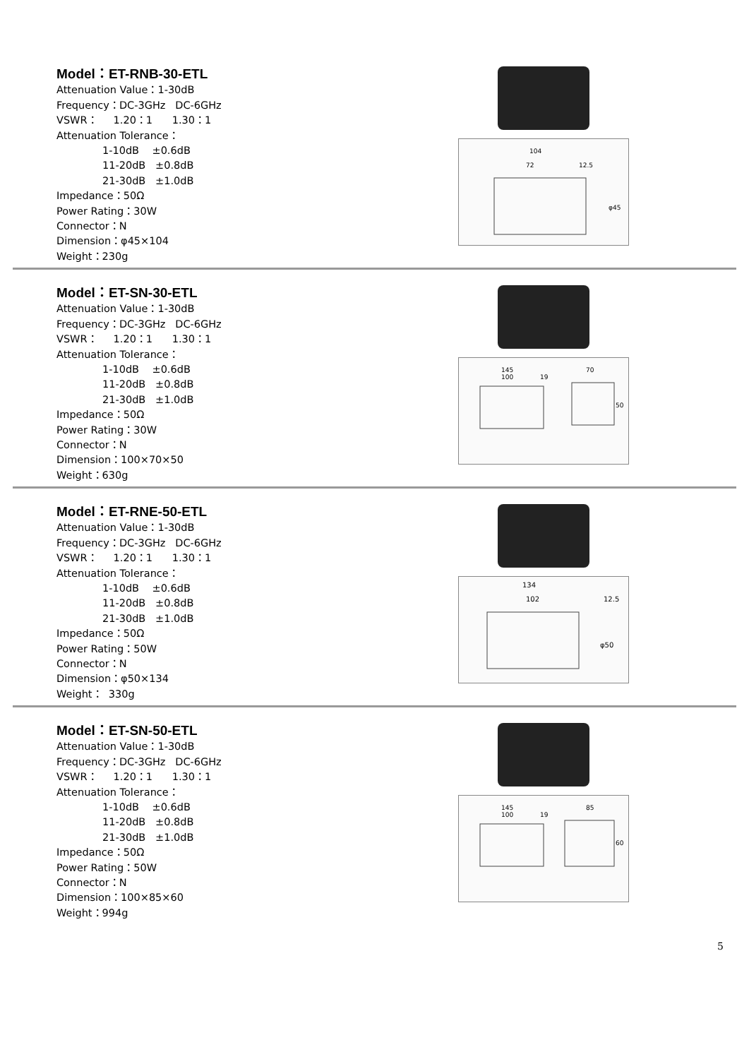Model：ET-RNB-30-ETL
Attenuation Value：1-30dB
Frequency：DC-3GHz DC-6GHz
VSWR： 1.20：1 1.30：1
Attenuation Tolerance：
1-10dB ±0.6dB
11-20dB ±0.8dB
21-30dB ±1.0dB
Impedance：50Ω
Power Rating：30W
Connector：N
Dimension：φ45×104
Weight：230g
104
72
12.5
φ45
Model：ET-SN-30-ETL
Attenuation Value：1-30dB
Frequency：DC-3GHz DC-6GHz
VSWR： 1.20：1 1.30：1
Attenuation Tolerance：
1-10dB ±0.6dB
11-20dB ±0.8dB
21-30dB ±1.0dB
Impedance：50Ω
Power Rating：30W
Connector：N
Dimension：100×70×50
Weight：630g
145
100
19
70
50
Model：ET-RNE-50-ETL
Attenuation Value：1-30dB
Frequency：DC-3GHz DC-6GHz
VSWR： 1.20：1 1.30：1
Attenuation Tolerance：
1-10dB ±0.6dB
11-20dB ±0.8dB
21-30dB ±1.0dB
Impedance：50Ω
Power Rating：50W
Connector：N
Dimension：φ50×134
Weight： 330g
134
102
12.5
φ50
Model：ET-SN-50-ETL
Attenuation Value：1-30dB
Frequency：DC-3GHz DC-6GHz
VSWR： 1.20：1 1.30：1
Attenuation Tolerance：
1-10dB ±0.6dB
11-20dB ±0.8dB
21-30dB ±1.0dB
Impedance：50Ω
Power Rating：50W
Connector：N
Dimension：100×85×60
Weight：994g
145
100
19
85
60
5